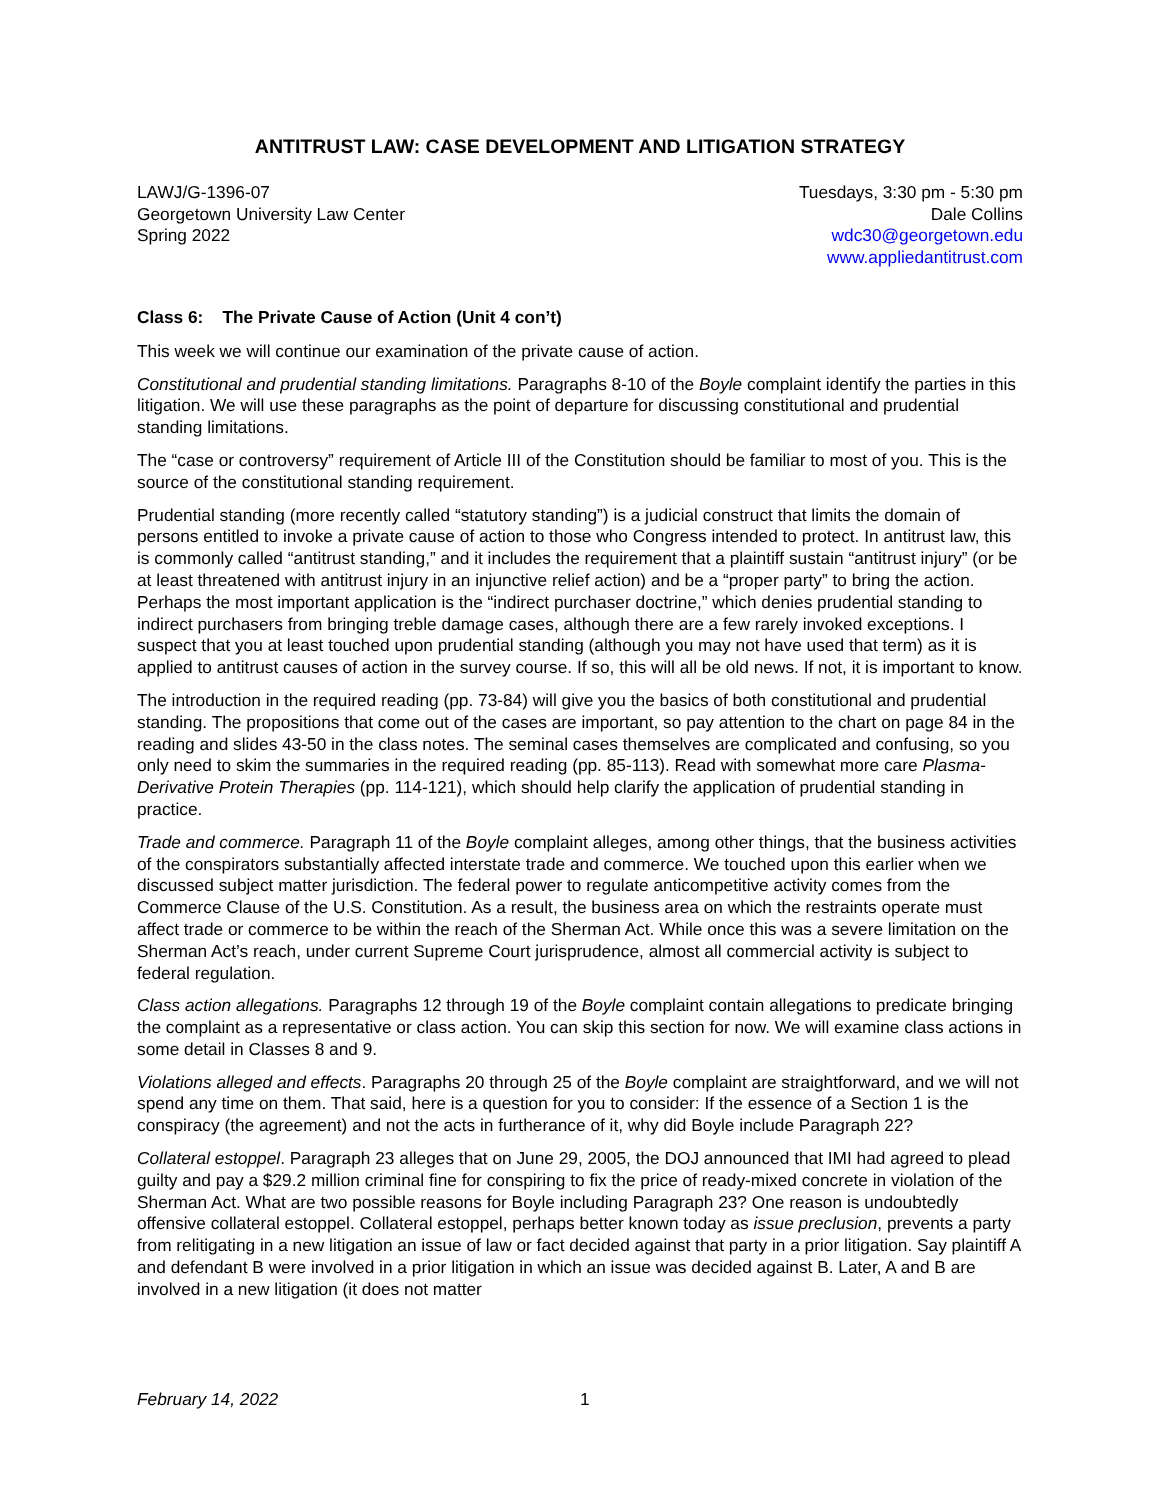ANTITRUST LAW: CASE DEVELOPMENT AND LITIGATION STRATEGY
LAWJ/G-1396-07
Georgetown University Law Center
Spring 2022
Tuesdays, 3:30 pm - 5:30 pm
Dale Collins
wdc30@georgetown.edu
www.appliedantitrust.com
Class 6: The Private Cause of Action (Unit 4 con’t)
This week we will continue our examination of the private cause of action.
Constitutional and prudential standing limitations. Paragraphs 8-10 of the Boyle complaint identify the parties in this litigation. We will use these paragraphs as the point of departure for discussing constitutional and prudential standing limitations.
The “case or controversy” requirement of Article III of the Constitution should be familiar to most of you. This is the source of the constitutional standing requirement.
Prudential standing (more recently called “statutory standing”) is a judicial construct that limits the domain of persons entitled to invoke a private cause of action to those who Congress intended to protect. In antitrust law, this is commonly called “antitrust standing,” and it includes the requirement that a plaintiff sustain “antitrust injury” (or be at least threatened with antitrust injury in an injunctive relief action) and be a “proper party” to bring the action. Perhaps the most important application is the “indirect purchaser doctrine,” which denies prudential standing to indirect purchasers from bringing treble damage cases, although there are a few rarely invoked exceptions. I suspect that you at least touched upon prudential standing (although you may not have used that term) as it is applied to antitrust causes of action in the survey course. If so, this will all be old news. If not, it is important to know.
The introduction in the required reading (pp. 73-84) will give you the basics of both constitutional and prudential standing. The propositions that come out of the cases are important, so pay attention to the chart on page 84 in the reading and slides 43-50 in the class notes. The seminal cases themselves are complicated and confusing, so you only need to skim the summaries in the required reading (pp. 85-113). Read with somewhat more care Plasma-Derivative Protein Therapies (pp. 114-121), which should help clarify the application of prudential standing in practice.
Trade and commerce. Paragraph 11 of the Boyle complaint alleges, among other things, that the business activities of the conspirators substantially affected interstate trade and commerce. We touched upon this earlier when we discussed subject matter jurisdiction. The federal power to regulate anticompetitive activity comes from the Commerce Clause of the U.S. Constitution. As a result, the business area on which the restraints operate must affect trade or commerce to be within the reach of the Sherman Act. While once this was a severe limitation on the Sherman Act’s reach, under current Supreme Court jurisprudence, almost all commercial activity is subject to federal regulation.
Class action allegations. Paragraphs 12 through 19 of the Boyle complaint contain allegations to predicate bringing the complaint as a representative or class action. You can skip this section for now. We will examine class actions in some detail in Classes 8 and 9.
Violations alleged and effects. Paragraphs 20 through 25 of the Boyle complaint are straightforward, and we will not spend any time on them. That said, here is a question for you to consider: If the essence of a Section 1 is the conspiracy (the agreement) and not the acts in furtherance of it, why did Boyle include Paragraph 22?
Collateral estoppel. Paragraph 23 alleges that on June 29, 2005, the DOJ announced that IMI had agreed to plead guilty and pay a $29.2 million criminal fine for conspiring to fix the price of ready-mixed concrete in violation of the Sherman Act. What are two possible reasons for Boyle including Paragraph 23? One reason is undoubtedly offensive collateral estoppel. Collateral estoppel, perhaps better known today as issue preclusion, prevents a party from relitigating in a new litigation an issue of law or fact decided against that party in a prior litigation. Say plaintiff A and defendant B were involved in a prior litigation in which an issue was decided against B. Later, A and B are involved in a new litigation (it does not matter
February 14, 2022 1